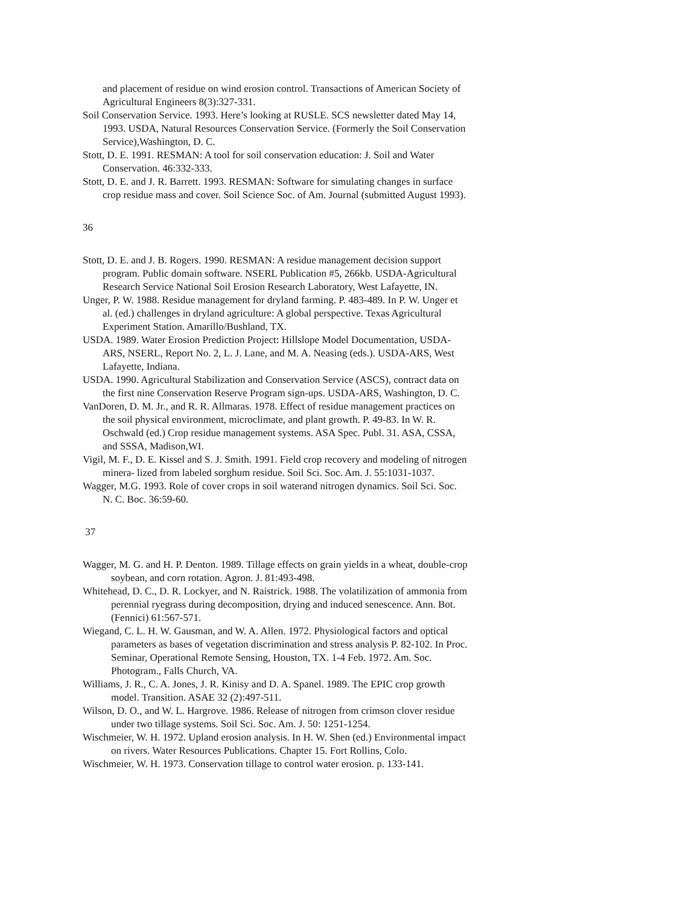and placement of residue on wind erosion control. Transactions of American Society of Agricultural Engineers 8(3):327-331.
Soil Conservation Service. 1993. Here’s looking at RUSLE. SCS newsletter dated May 14, 1993. USDA, Natural Resources Conservation Service. (Formerly the Soil Conservation Service),Washington, D. C.
Stott, D. E. 1991. RESMAN: A tool for soil conservation education: J. Soil and Water Conservation. 46:332-333.
Stott, D. E. and J. R. Barrett. 1993. RESMAN: Software for simulating changes in surface crop residue mass and cover. Soil Science Soc. of Am. Journal (submitted August 1993).
36
Stott, D. E. and J. B. Rogers. 1990. RESMAN: A residue management decision support program. Public domain software. NSERL Publication #5, 266kb. USDA-Agricultural Research Service National Soil Erosion Research Laboratory, West Lafayette, IN.
Unger, P. W. 1988. Residue management for dryland farming. P. 483-489. In P. W. Unger et al. (ed.) challenges in dryland agriculture: A global perspective. Texas Agricultural Experiment Station. Amarillo/Bushland, TX.
USDA. 1989. Water Erosion Prediction Project: Hillslope Model Documentation, USDA-ARS, NSERL, Report No. 2, L. J. Lane, and M. A. Neasing (eds.). USDA-ARS, West Lafayette, Indiana.
USDA. 1990. Agricultural Stabilization and Conservation Service (ASCS), contract data on the first nine Conservation Reserve Program sign-ups. USDA-ARS, Washington, D. C.
VanDoren, D. M. Jr., and R. R. Allmaras. 1978. Effect of residue management practices on the soil physical environment, microclimate, and plant growth. P. 49-83. In W. R. Oschwald (ed.) Crop residue management systems. ASA Spec. Publ. 31. ASA, CSSA, and SSSA, Madison,WI.
Vigil, M. F., D. E. Kissel and S. J. Smith. 1991. Field crop recovery and modeling of nitrogen minera- lized from labeled sorghum residue. Soil Sci. Soc. Am. J. 55:1031-1037.
Wagger, M.G. 1993. Role of cover crops in soil waterand nitrogen dynamics. Soil Sci. Soc. N. C. Boc. 36:59-60.
37
Wagger, M. G. and H. P. Denton. 1989. Tillage effects on grain yields in a wheat, double-crop soybean, and corn rotation. Agron. J. 81:493-498.
Whitehead, D. C., D. R. Lockyer, and N. Raistrick. 1988. The volatilization of ammonia from perennial ryegrass during decomposition, drying and induced senescence. Ann. Bot. (Fennici) 61:567-571.
Wiegand, C. L. H. W. Gausman, and W. A. Allen. 1972. Physiological factors and optical parameters as bases of vegetation discrimination and stress analysis P. 82-102. In Proc. Seminar, Operational Remote Sensing, Houston, TX. 1-4 Feb. 1972. Am. Soc. Photogram., Falls Church, VA.
Williams, J. R., C. A. Jones, J. R. Kinisy and D. A. Spanel. 1989. The EPIC crop growth model. Transition. ASAE 32 (2):497-511.
Wilson, D. O., and W. L. Hargrove. 1986. Release of nitrogen from crimson clover residue under two tillage systems. Soil Sci. Soc. Am. J. 50: 1251-1254.
Wischmeier, W. H. 1972. Upland erosion analysis. In H. W. Shen (ed.) Environmental impact on rivers. Water Resources Publications. Chapter 15. Fort Rollins, Colo.
Wischmeier, W. H. 1973. Conservation tillage to control water erosion. p. 133-141.